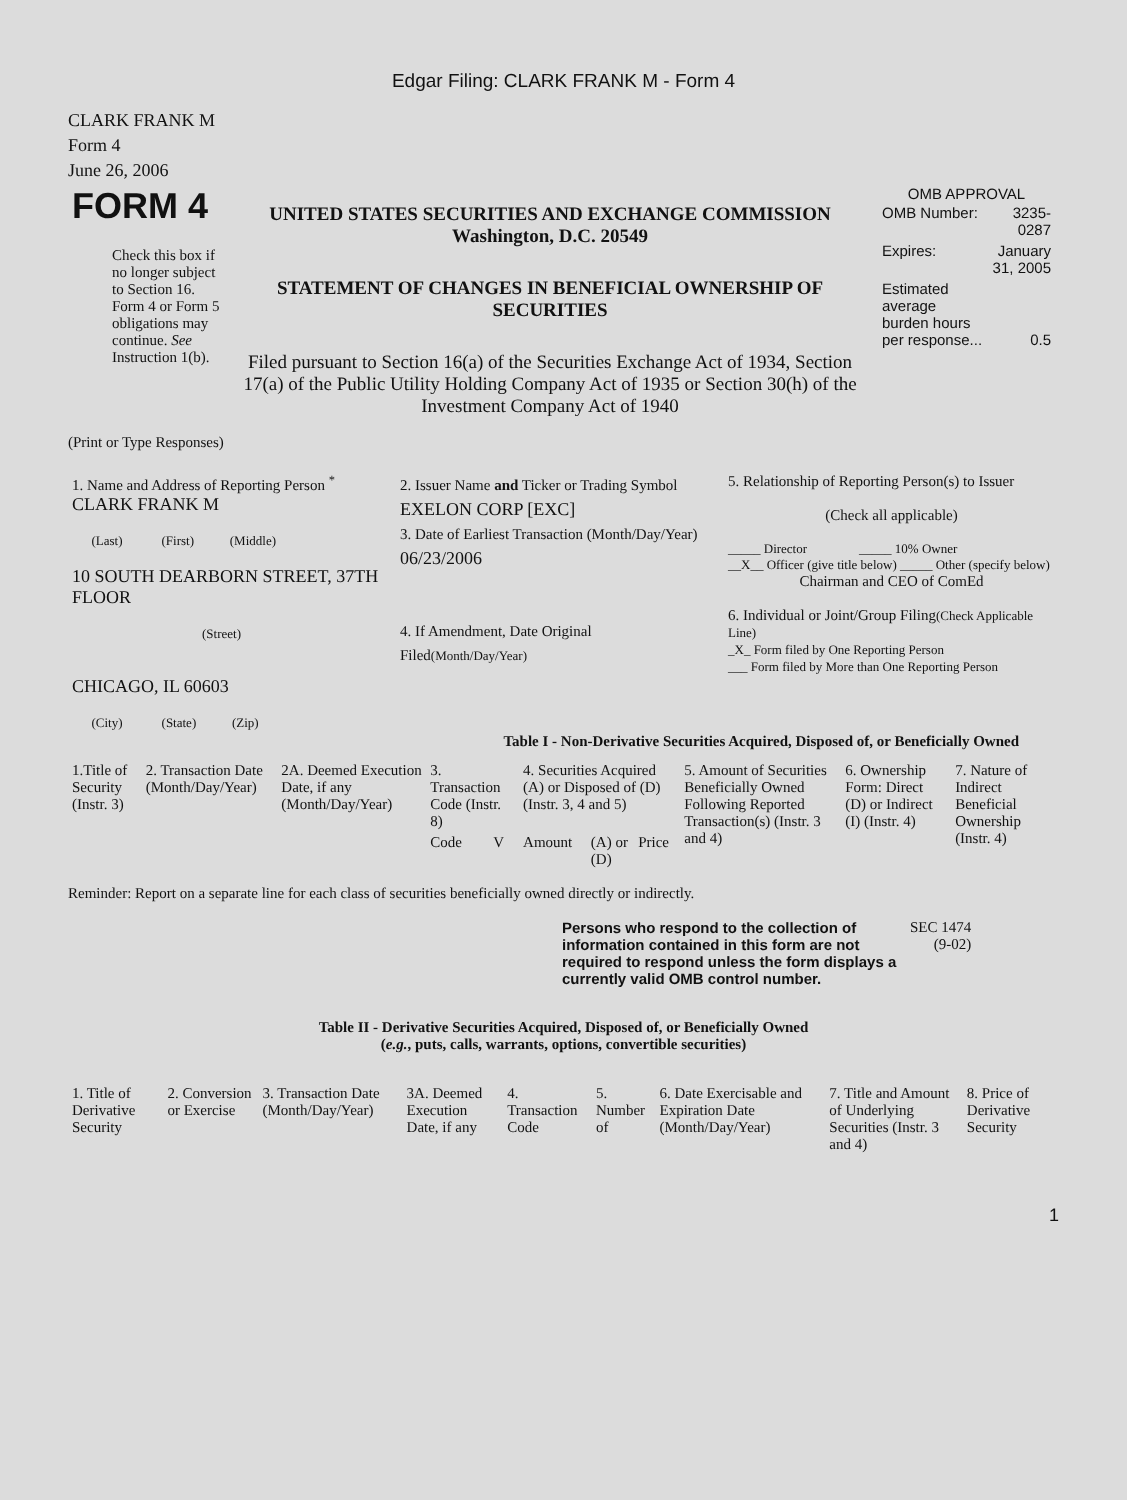Edgar Filing: CLARK FRANK M - Form 4
CLARK FRANK M
Form 4
June 26, 2006
| FORM 4 Check this box if no longer subject to Section 16. Form 4 or Form 5 obligations may continue. See Instruction 1(b). | UNITED STATES SECURITIES AND EXCHANGE COMMISSION Washington, D.C. 20549 STATEMENT OF CHANGES IN BENEFICIAL OWNERSHIP OF SECURITIES Filed pursuant to Section 16(a) of the Securities Exchange Act of 1934, Section 17(a) of the Public Utility Holding Company Act of 1935 or Section 30(h) of the Investment Company Act of 1940 | OMB APPROVAL / OMB Number: / 3235-0287 / / Expires: / January 31, 2005 / / Estimated average burden hours per response... / 0.5 / |
(Print or Type Responses)
| 1. Name and Address of Reporting Person <sup>*</sup> CLARK FRANK M (Last) (First) (Middle) 10 SOUTH DEARBORN STREET, 37TH FLOOR (Street) CHICAGO, IL 60603 (City) (State) (Zip) | 2. Issuer Name and Ticker or Trading Symbol EXELON CORP [EXC] 3. Date of Earliest Transaction (Month/Day/Year) 06/23/2006 4. If Amendment, Date Original Filed (Month/Day/Year) | 5. Relationship of Reporting Person(s) to Issuer (Check all applicable) _____ Director _____ 10% Owner __X__ Officer (give title below) _____ Other (specify below) Chairman and CEO of ComEd 6. Individual or Joint/Group Filing (Check Applicable Line) _X_ Form filed by One Reporting Person ___ Form filed by More than One Reporting Person |
Table I - Non-Derivative Securities Acquired, Disposed of, or Beneficially Owned
| 1.Title of Security (Instr. 3) | 2. Transaction Date (Month/Day/Year) | 2A. Deemed Execution Date, if any (Month/Day/Year) | 3. Transaction Code (Instr. 8) | | 4. Securities Acquired (A) or Disposed of (D) (Instr. 3, 4 and 5) | | | 5. Amount of Securities Beneficially Owned Following Reported Transaction(s) (Instr. 3 and 4) | 6. Ownership Form: Direct (D) or Indirect (I) (Instr. 4) | 7. Nature of Indirect Beneficial Ownership (Instr. 4) |
| --- | --- | --- | --- | --- | --- | --- | --- | --- | --- | --- |
| | | | Code | V | Amount | (A) or (D) | Price | | | |
Reminder: Report on a separate line for each class of securities beneficially owned directly or indirectly.
| Persons who respond to the collection of information contained in this form are not required to respond unless the form displays a currently valid OMB control number. | SEC 1474 (9-02) |
Table II - Derivative Securities Acquired, Disposed of, or Beneficially Owned
(e.g., puts, calls, warrants, options, convertible securities)
| 1. Title of Derivative Security | 2. Conversion or Exercise | 3. Transaction Date (Month/Day/Year) | 3A. Deemed Execution Date, if any | 4. Transaction Code | 5. Number of | 6. Date Exercisable and Expiration Date (Month/Day/Year) | 7. Title and Amount of Underlying Securities (Instr. 3 and 4) | 8. Price of Derivative Security |
| --- | --- | --- | --- | --- | --- | --- | --- | --- |
1